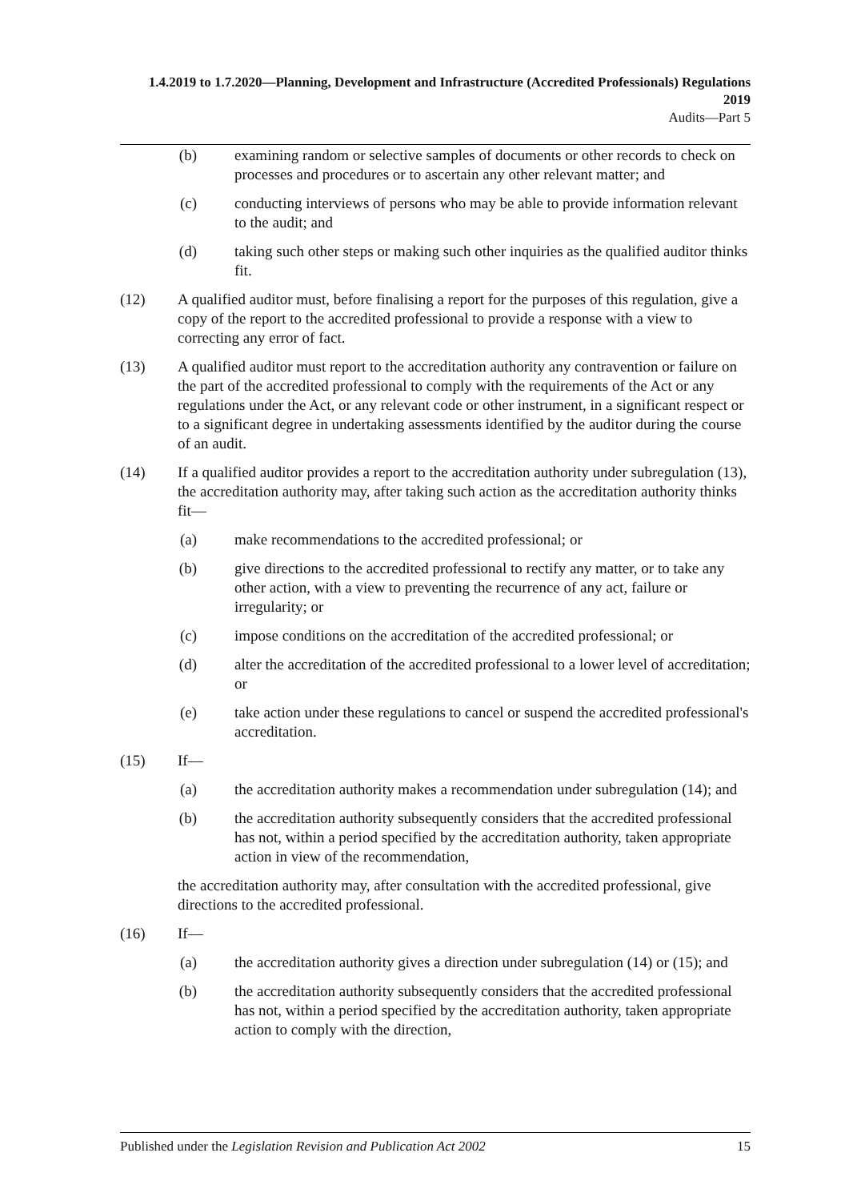1.4.2019 to 1.7.2020—Planning, Development and Infrastructure (Accredited Professionals) Regulations 2019
Audits—Part 5
(b) examining random or selective samples of documents or other records to check on processes and procedures or to ascertain any other relevant matter; and
(c) conducting interviews of persons who may be able to provide information relevant to the audit; and
(d) taking such other steps or making such other inquiries as the qualified auditor thinks fit.
(12) A qualified auditor must, before finalising a report for the purposes of this regulation, give a copy of the report to the accredited professional to provide a response with a view to correcting any error of fact.
(13) A qualified auditor must report to the accreditation authority any contravention or failure on the part of the accredited professional to comply with the requirements of the Act or any regulations under the Act, or any relevant code or other instrument, in a significant respect or to a significant degree in undertaking assessments identified by the auditor during the course of an audit.
(14) If a qualified auditor provides a report to the accreditation authority under subregulation (13), the accreditation authority may, after taking such action as the accreditation authority thinks fit—
(a) make recommendations to the accredited professional; or
(b) give directions to the accredited professional to rectify any matter, or to take any other action, with a view to preventing the recurrence of any act, failure or irregularity; or
(c) impose conditions on the accreditation of the accredited professional; or
(d) alter the accreditation of the accredited professional to a lower level of accreditation; or
(e) take action under these regulations to cancel or suspend the accredited professional's accreditation.
(15) If—
(a) the accreditation authority makes a recommendation under subregulation (14); and
(b) the accreditation authority subsequently considers that the accredited professional has not, within a period specified by the accreditation authority, taken appropriate action in view of the recommendation,
the accreditation authority may, after consultation with the accredited professional, give directions to the accredited professional.
(16) If—
(a) the accreditation authority gives a direction under subregulation (14) or (15); and
(b) the accreditation authority subsequently considers that the accredited professional has not, within a period specified by the accreditation authority, taken appropriate action to comply with the direction,
Published under the Legislation Revision and Publication Act 2002 15